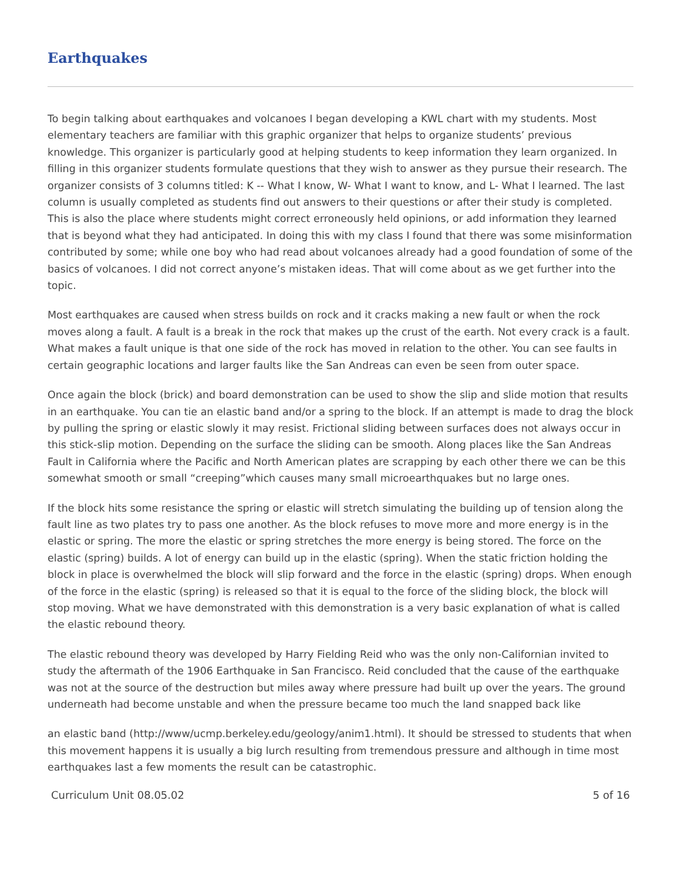Earthquakes
To begin talking about earthquakes and volcanoes I began developing a KWL chart with my students. Most elementary teachers are familiar with this graphic organizer that helps to organize students’ previous knowledge. This organizer is particularly good at helping students to keep information they learn organized. In filling in this organizer students formulate questions that they wish to answer as they pursue their research. The organizer consists of 3 columns titled: K -- What I know, W- What I want to know, and L- What I learned. The last column is usually completed as students find out answers to their questions or after their study is completed. This is also the place where students might correct erroneously held opinions, or add information they learned that is beyond what they had anticipated. In doing this with my class I found that there was some misinformation contributed by some; while one boy who had read about volcanoes already had a good foundation of some of the basics of volcanoes. I did not correct anyone’s mistaken ideas. That will come about as we get further into the topic.
Most earthquakes are caused when stress builds on rock and it cracks making a new fault or when the rock moves along a fault. A fault is a break in the rock that makes up the crust of the earth. Not every crack is a fault. What makes a fault unique is that one side of the rock has moved in relation to the other. You can see faults in certain geographic locations and larger faults like the San Andreas can even be seen from outer space.
Once again the block (brick) and board demonstration can be used to show the slip and slide motion that results in an earthquake. You can tie an elastic band and/or a spring to the block. If an attempt is made to drag the block by pulling the spring or elastic slowly it may resist. Frictional sliding between surfaces does not always occur in this stick-slip motion. Depending on the surface the sliding can be smooth. Along places like the San Andreas Fault in California where the Pacific and North American plates are scrapping by each other there we can be this somewhat smooth or small “creeping”which causes many small microearthquakes but no large ones.
If the block hits some resistance the spring or elastic will stretch simulating the building up of tension along the fault line as two plates try to pass one another. As the block refuses to move more and more energy is in the elastic or spring. The more the elastic or spring stretches the more energy is being stored. The force on the elastic (spring) builds. A lot of energy can build up in the elastic (spring). When the static friction holding the block in place is overwhelmed the block will slip forward and the force in the elastic (spring) drops. When enough of the force in the elastic (spring) is released so that it is equal to the force of the sliding block, the block will stop moving. What we have demonstrated with this demonstration is a very basic explanation of what is called the elastic rebound theory.
The elastic rebound theory was developed by Harry Fielding Reid who was the only non-Californian invited to study the aftermath of the 1906 Earthquake in San Francisco. Reid concluded that the cause of the earthquake was not at the source of the destruction but miles away where pressure had built up over the years. The ground underneath had become unstable and when the pressure became too much the land snapped back like
an elastic band (http://www/ucmp.berkeley.edu/geology/anim1.html). It should be stressed to students that when this movement happens it is usually a big lurch resulting from tremendous pressure and although in time most earthquakes last a few moments the result can be catastrophic.
Curriculum Unit 08.05.02 5 of 16